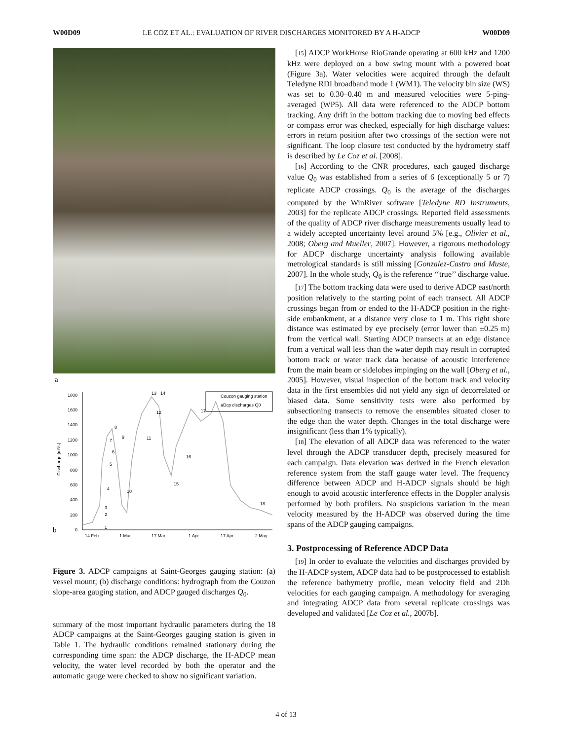W00D09 LE COZ ET AL.: EVALUATION OF RIVER DISCHARGES MONITORED BY A H-ADCP W00D09
a
1800
1600
1400
1200
1000
800
600
400
200
0
Discharge [m³/s]
b
14 Feb
1 Mar
17 Mar
1 Apr
17 Apr
2 May
Couzon gauging station
aDcp discharges Q0
1
2
3
4
5
6
7
8
9
10
11
12
13
14
15
16
17
18
Figure 3. ADCP campaigns at Saint-Georges gauging station: (a) vessel mount; (b) discharge conditions: hydrograph from the Couzon slope-area gauging station, and ADCP gauged discharges Q<sub>0</sub>.
summary of the most important hydraulic parameters during the 18 ADCP campaigns at the Saint-Georges gauging station is given in Table 1. The hydraulic conditions remained stationary during the corresponding time span: the ADCP discharge, the H-ADCP mean velocity, the water level recorded by both the operator and the automatic gauge were checked to show no significant variation.
[15] ADCP WorkHorse RioGrande operating at 600 kHz and 1200 kHz were deployed on a bow swing mount with a powered boat (Figure 3a). Water velocities were acquired through the default Teledyne RDI broadband mode 1 (WM1). The velocity bin size (WS) was set to 0.30–0.40 m and measured velocities were 5-ping-averaged (WP5). All data were referenced to the ADCP bottom tracking. Any drift in the bottom tracking due to moving bed effects or compass error was checked, especially for high discharge values: errors in return position after two crossings of the section were not significant. The loop closure test conducted by the hydrometry staff is described by Le Coz et al. [2008].
[16] According to the CNR procedures, each gauged discharge value Q<sub>0</sub> was established from a series of 6 (exceptionally 5 or 7) replicate ADCP crossings. Q<sub>0</sub> is the average of the discharges computed by the WinRiver software [Teledyne RD Instruments, 2003] for the replicate ADCP crossings. Reported field assessments of the quality of ADCP river discharge measurements usually lead to a widely accepted uncertainty level around 5% [e.g., Olivier et al., 2008; Oberg and Mueller, 2007]. However, a rigorous methodology for ADCP discharge uncertainty analysis following available metrological standards is still missing [Gonzalez-Castro and Muste, 2007]. In the whole study, Q<sub>0</sub> is the reference ‘‘true’’ discharge value.
[17] The bottom tracking data were used to derive ADCP east/north position relatively to the starting point of each transect. All ADCP crossings began from or ended to the H-ADCP position in the right-side embankment, at a distance very close to 1 m. This right shore distance was estimated by eye precisely (error lower than ±0.25 m) from the vertical wall. Starting ADCP transects at an edge distance from a vertical wall less than the water depth may result in corrupted bottom track or water track data because of acoustic interference from the main beam or sidelobes impinging on the wall [Oberg et al., 2005]. However, visual inspection of the bottom track and velocity data in the first ensembles did not yield any sign of decorrelated or biased data. Some sensitivity tests were also performed by subsectioning transects to remove the ensembles situated closer to the edge than the water depth. Changes in the total discharge were insignificant (less than 1% typically).
[18] The elevation of all ADCP data was referenced to the water level through the ADCP transducer depth, precisely measured for each campaign. Data elevation was derived in the French elevation reference system from the staff gauge water level. The frequency difference between ADCP and H-ADCP signals should be high enough to avoid acoustic interference effects in the Doppler analysis performed by both profilers. No suspicious variation in the mean velocity measured by the H-ADCP was observed during the time spans of the ADCP gauging campaigns.
3. Postprocessing of Reference ADCP Data
[19] In order to evaluate the velocities and discharges provided by the H-ADCP system, ADCP data had to be postprocessed to establish the reference bathymetry profile, mean velocity field and 2Dh velocities for each gauging campaign. A methodology for averaging and integrating ADCP data from several replicate crossings was developed and validated [Le Coz et al., 2007b].
4 of 13